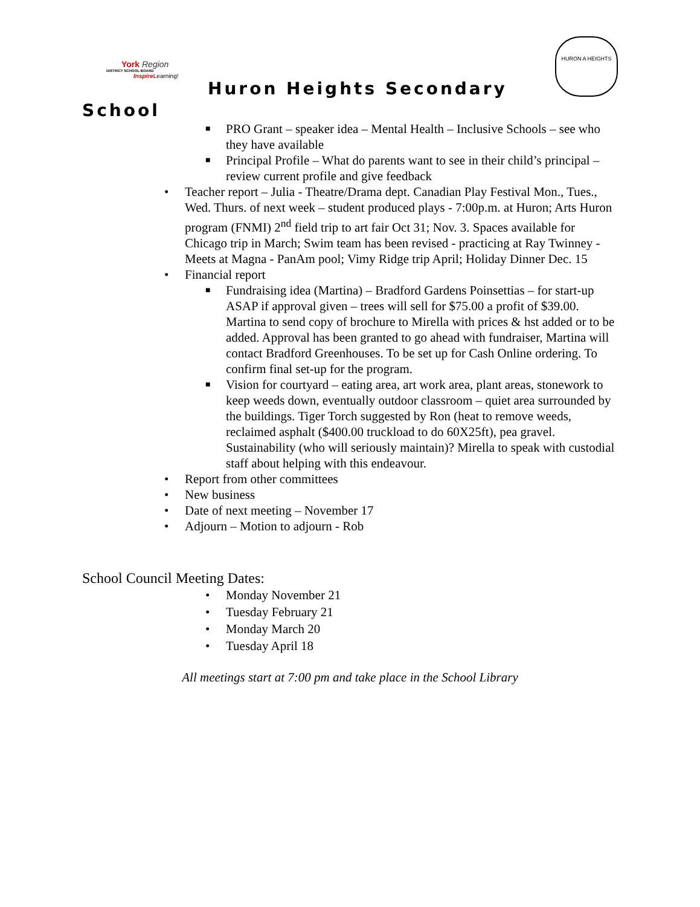York Region
DISTRICT SCHOOL BOARD
Inspire Learning!
Huron Heights Secondary
HURON A HEIGHTS
School
■ PRO Grant – speaker idea – Mental Health – Inclusive Schools – see who they have available
■ Principal Profile – What do parents want to see in their child’s principal – review current profile and give feedback
• Teacher report – Julia - Theatre/Drama dept. Canadian Play Festival Mon., Tues., Wed. Thurs. of next week – student produced plays - 7:00p.m. at Huron; Arts Huron program (FNMI) 2<sup>nd</sup> field trip to art fair Oct 31; Nov. 3. Spaces available for Chicago trip in March; Swim team has been revised - practicing at Ray Twinney - Meets at Magna - PanAm pool; Vimy Ridge trip April; Holiday Dinner Dec. 15
• Financial report
■ Fundraising idea (Martina) – Bradford Gardens Poinsettias – for start-up ASAP if approval given – trees will sell for $75.00 a profit of $39.00. Martina to send copy of brochure to Mirella with prices & hst added or to be added. Approval has been granted to go ahead with fundraiser, Martina will contact Bradford Greenhouses. To be set up for Cash Online ordering. To confirm final set-up for the program.
■ Vision for courtyard – eating area, art work area, plant areas, stonework to keep weeds down, eventually outdoor classroom – quiet area surrounded by the buildings. Tiger Torch suggested by Ron (heat to remove weeds, reclaimed asphalt ($400.00 truckload to do 60X25ft), pea gravel. Sustainability (who will seriously maintain)? Mirella to speak with custodial staff about helping with this endeavour.
• Report from other committees
• New business
• Date of next meeting – November 17
• Adjourn – Motion to adjourn - Rob
School Council Meeting Dates:
• Monday November 21
• Tuesday February 21
• Monday March 20
• Tuesday April 18
All meetings start at 7:00 pm and take place in the School Library